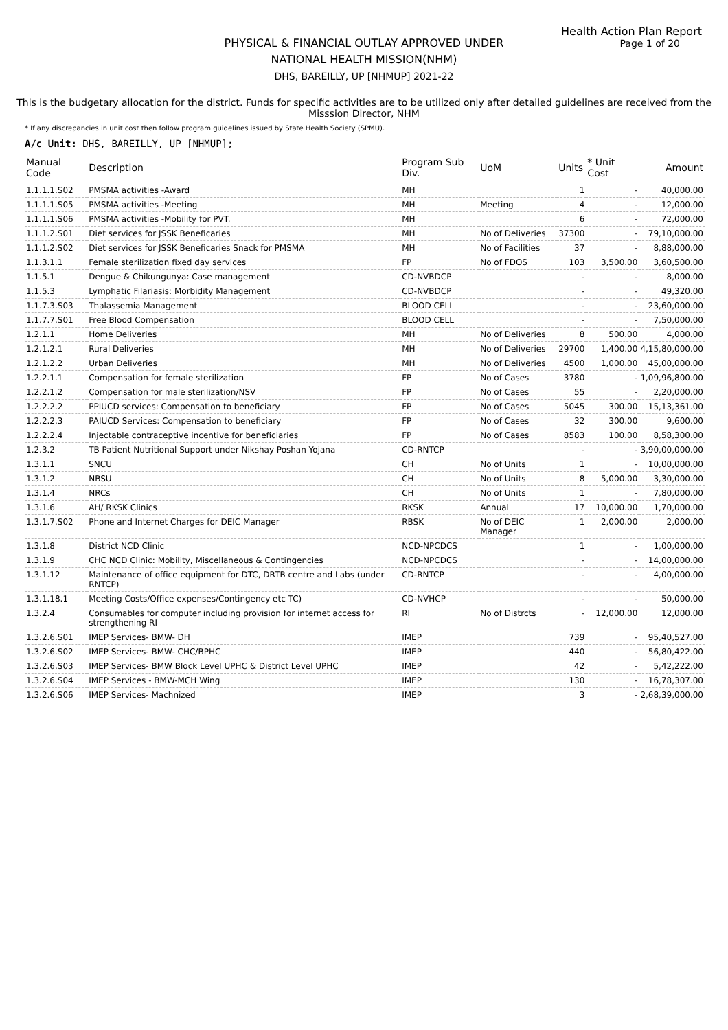Health Action Plan Report
Page 1 of 20
PHYSICAL & FINANCIAL OUTLAY APPROVED UNDER
NATIONAL HEALTH MISSION(NHM)
DHS, BAREILLY, UP [NHMUP] 2021-22
This is the budgetary allocation for the district. Funds for specific activities are to be utilized only after detailed guidelines are received from the Misssion Director, NHM
* If any discrepancies in unit cost then follow program guidelines issued by State Health Society (SPMU).
A/c Unit: DHS, BAREILLY, UP [NHMUP];
| Manual Code | Description | Program Sub Div. | UoM | Units | * Unit Cost | Amount |
| --- | --- | --- | --- | --- | --- | --- |
| 1.1.1.1.S02 | PMSMA activities -Award | MH | | 1 | - | 40,000.00 |
| 1.1.1.1.S05 | PMSMA activities -Meeting | MH | Meeting | 4 | - | 12,000.00 |
| 1.1.1.1.S06 | PMSMA activities -Mobility for PVT. | MH | | 6 | - | 72,000.00 |
| 1.1.1.2.S01 | Diet services for JSSK Beneficaries | MH | No of Deliveries | 37300 | - | 79,10,000.00 |
| 1.1.1.2.S02 | Diet services for JSSK Beneficaries Snack for PMSMA | MH | No of Facilities | 37 | - | 8,88,000.00 |
| 1.1.3.1.1 | Female sterilization fixed day services | FP | No of FDOS | 103 | 3,500.00 | 3,60,500.00 |
| 1.1.5.1 | Dengue & Chikungunya: Case management | CD-NVBDCP | | - | - | 8,000.00 |
| 1.1.5.3 | Lymphatic Filariasis: Morbidity Management | CD-NVBDCP | | - | - | 49,320.00 |
| 1.1.7.3.S03 | Thalassemia Management | BLOOD CELL | | - | - | 23,60,000.00 |
| 1.1.7.7.S01 | Free Blood Compensation | BLOOD CELL | | - | - | 7,50,000.00 |
| 1.2.1.1 | Home Deliveries | MH | No of Deliveries | 8 | 500.00 | 4,000.00 |
| 1.2.1.2.1 | Rural Deliveries | MH | No of Deliveries | 29700 | 1,400.00 | 4,15,80,000.00 |
| 1.2.1.2.2 | Urban Deliveries | MH | No of Deliveries | 4500 | 1,000.00 | 45,00,000.00 |
| 1.2.2.1.1 | Compensation for female sterilization | FP | No of Cases | 3780 | - | 1,09,96,800.00 |
| 1.2.2.1.2 | Compensation for male sterilization/NSV | FP | No of Cases | 55 | - | 2,20,000.00 |
| 1.2.2.2.2 | PPIUCD services: Compensation to beneficiary | FP | No of Cases | 5045 | 300.00 | 15,13,361.00 |
| 1.2.2.2.3 | PAIUCD Services: Compensation to beneficiary | FP | No of Cases | 32 | 300.00 | 9,600.00 |
| 1.2.2.2.4 | Injectable contraceptive incentive for beneficiaries | FP | No of Cases | 8583 | 100.00 | 8,58,300.00 |
| 1.2.3.2 | TB Patient Nutritional Support under Nikshay Poshan Yojana | CD-RNTCP | | - | - | 3,90,00,000.00 |
| 1.3.1.1 | SNCU | CH | No of Units | 1 | - | 10,00,000.00 |
| 1.3.1.2 | NBSU | CH | No of Units | 8 | 5,000.00 | 3,30,000.00 |
| 1.3.1.4 | NRCs | CH | No of Units | 1 | - | 7,80,000.00 |
| 1.3.1.6 | AH/ RKSK Clinics | RKSK | Annual | 17 | 10,000.00 | 1,70,000.00 |
| 1.3.1.7.S02 | Phone and Internet Charges for DEIC Manager | RBSK | No of DEIC Manager | 1 | 2,000.00 | 2,000.00 |
| 1.3.1.8 | District NCD Clinic | NCD-NPCDCS | | 1 | - | 1,00,000.00 |
| 1.3.1.9 | CHC NCD Clinic: Mobility, Miscellaneous & Contingencies | NCD-NPCDCS | | - | - | 14,00,000.00 |
| 1.3.1.12 | Maintenance of office equipment for DTC, DRTB centre and Labs (under RNTCP) | CD-RNTCP | | - | - | 4,00,000.00 |
| 1.3.1.18.1 | Meeting Costs/Office expenses/Contingency etc TC) | CD-NVHCP | | - | - | 50,000.00 |
| 1.3.2.4 | Consumables for computer including provision for internet access for strengthening RI | RI | No of Distrcts | - | 12,000.00 | 12,000.00 |
| 1.3.2.6.S01 | IMEP Services- BMW- DH | IMEP | | 739 | - | 95,40,527.00 |
| 1.3.2.6.S02 | IMEP Services- BMW- CHC/BPHC | IMEP | | 440 | - | 56,80,422.00 |
| 1.3.2.6.S03 | IMEP Services- BMW Block Level UPHC & District Level UPHC | IMEP | | 42 | - | 5,42,222.00 |
| 1.3.2.6.S04 | IMEP Services - BMW-MCH Wing | IMEP | | 130 | - | 16,78,307.00 |
| 1.3.2.6.S06 | IMEP Services- Machnized | IMEP | | 3 | - | 2,68,39,000.00 |